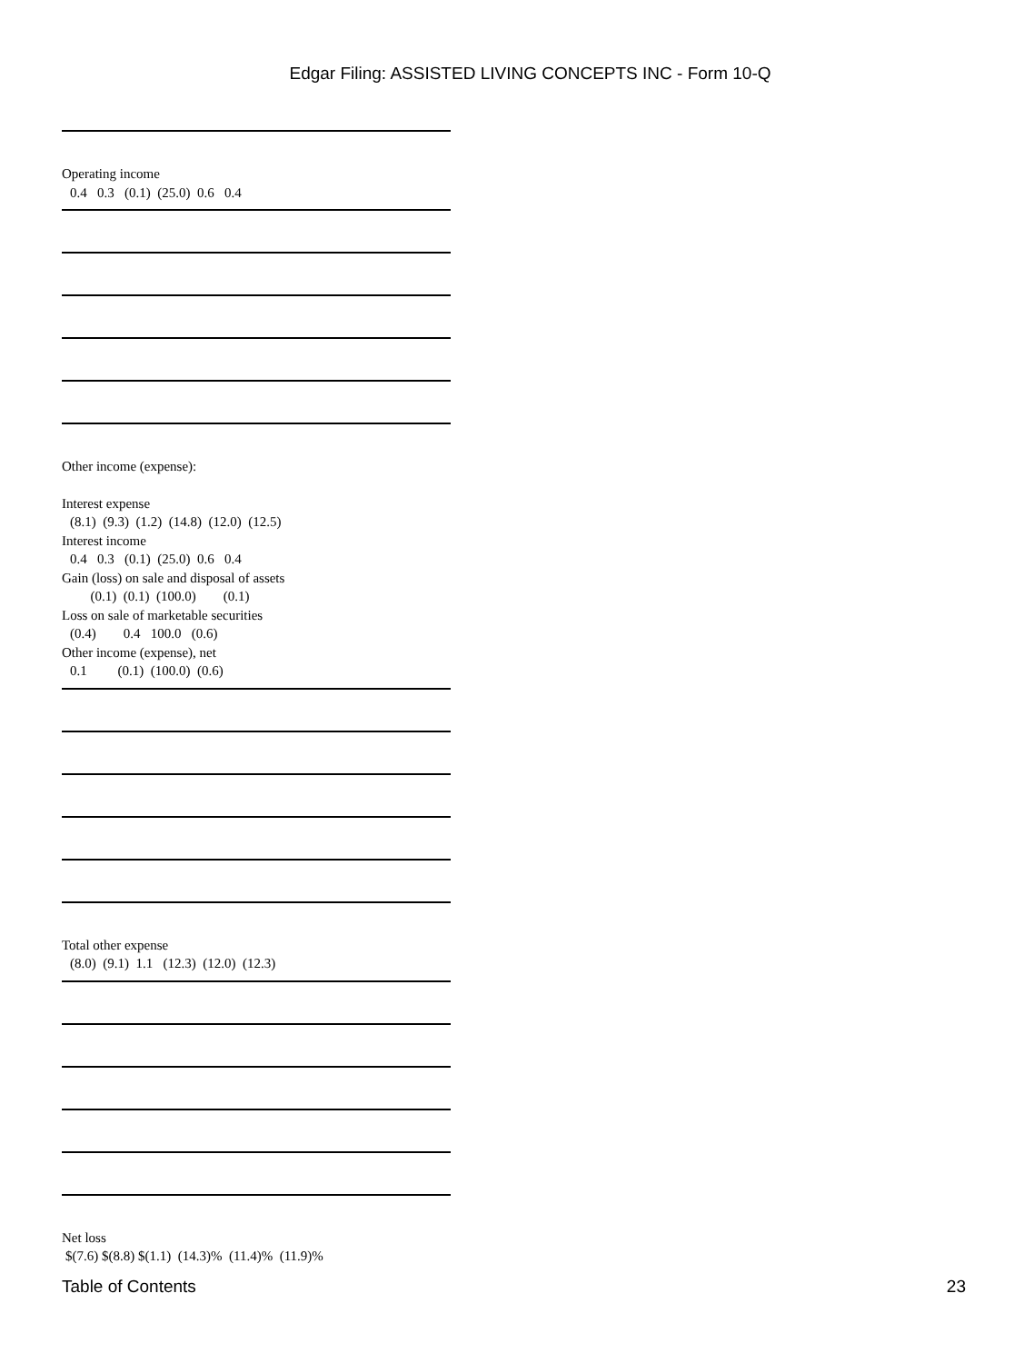Edgar Filing: ASSISTED LIVING CONCEPTS INC - Form 10-Q
Operating income
0.4 0.3 (0.1) (25.0) 0.6 0.4
Other income (expense):
Interest expense
(8.1) (9.3) (1.2) (14.8) (12.0) (12.5)
Interest income
0.4 0.3 (0.1) (25.0) 0.6 0.4
Gain (loss) on sale and disposal of assets
(0.1) (0.1) (100.0) (0.1)
Loss on sale of marketable securities
(0.4) 0.4 100.0 (0.6)
Other income (expense), net
0.1 (0.1) (100.0) (0.6)
Total other expense
(8.0) (9.1) 1.1 (12.3) (12.0) (12.3)
Net loss
$(7.6) $(8.8) $(1.1) (14.3)% (11.4)% (11.9)%
Table of Contents 23